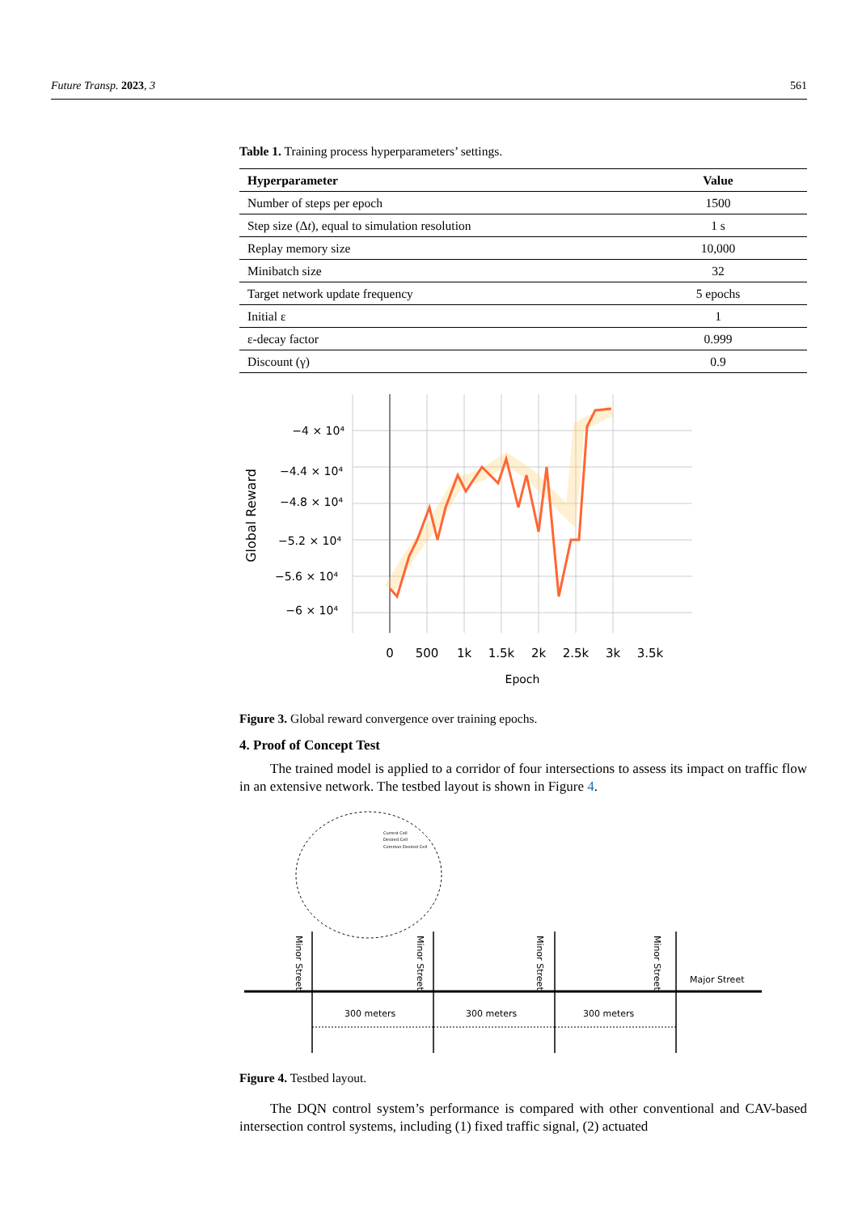Future Transp. 2023, 3 561
Table 1. Training process hyperparameters’ settings.
| Hyperparameter | Value |
| --- | --- |
| Number of steps per epoch | 1500 |
| Step size (Δ t ), equal to simulation resolution | 1 s |
| Replay memory size | 10,000 |
| Minibatch size | 32 |
| Target network update frequency | 5 epochs |
| Initial ε | 1 |
| ε-decay factor | 0.999 |
| Discount (γ) | 0.9 |
0
500
1k
1.5k
2k
2.5k
3k
3.5k
Epoch
−4 × 10⁴
−4.4 × 10⁴
−4.8 × 10⁴
−5.2 × 10⁴
−5.6 × 10⁴
−6 × 10⁴
Global Reward
Figure 3. Global reward convergence over training epochs.
4. Proof of Concept Test
The trained model is applied to a corridor of four intersections to assess its impact on traffic flow in an extensive network. The testbed layout is shown in Figure 4.
Current Cell
Desired Cell
Common Desired Cell
Minor Street
Minor Street
Minor Street
Minor Street
Major Street
300 meters
300 meters
300 meters
Figure 4. Testbed layout.
The DQN control system’s performance is compared with other conventional and CAV-based intersection control systems, including (1) fixed traffic signal, (2) actuated